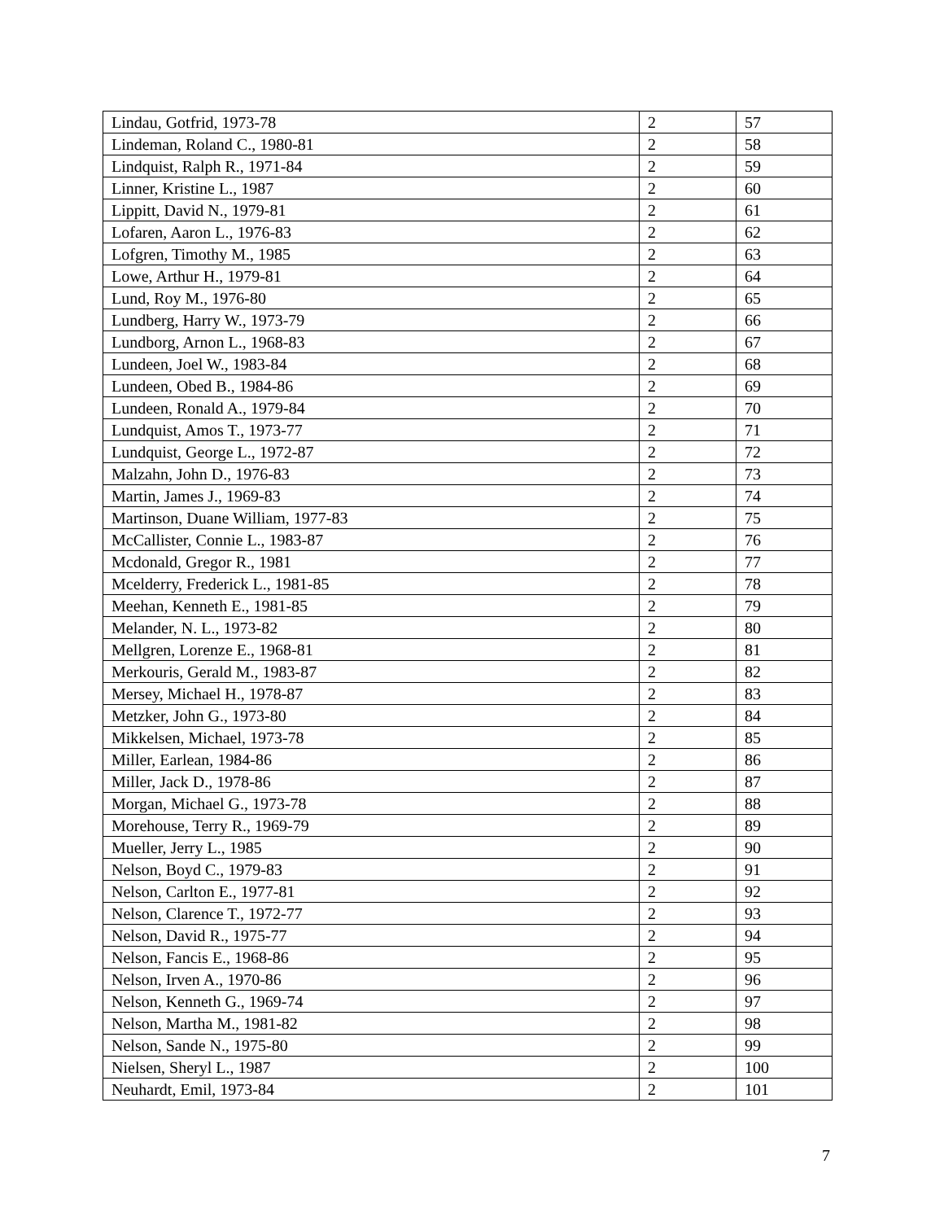| Lindau, Gotfrid, 1973-78 | 2 | 57 |
| Lindeman, Roland C., 1980-81 | 2 | 58 |
| Lindquist, Ralph R., 1971-84 | 2 | 59 |
| Linner, Kristine L., 1987 | 2 | 60 |
| Lippitt, David N., 1979-81 | 2 | 61 |
| Lofaren, Aaron L., 1976-83 | 2 | 62 |
| Lofgren, Timothy M., 1985 | 2 | 63 |
| Lowe, Arthur H., 1979-81 | 2 | 64 |
| Lund, Roy M., 1976-80 | 2 | 65 |
| Lundberg, Harry W., 1973-79 | 2 | 66 |
| Lundborg, Arnon L., 1968-83 | 2 | 67 |
| Lundeen, Joel W., 1983-84 | 2 | 68 |
| Lundeen, Obed B., 1984-86 | 2 | 69 |
| Lundeen, Ronald A., 1979-84 | 2 | 70 |
| Lundquist, Amos T., 1973-77 | 2 | 71 |
| Lundquist, George L., 1972-87 | 2 | 72 |
| Malzahn, John D., 1976-83 | 2 | 73 |
| Martin, James J., 1969-83 | 2 | 74 |
| Martinson, Duane William, 1977-83 | 2 | 75 |
| McCallister, Connie L., 1983-87 | 2 | 76 |
| Mcdonald, Gregor R., 1981 | 2 | 77 |
| Mcelderry, Frederick L., 1981-85 | 2 | 78 |
| Meehan, Kenneth E., 1981-85 | 2 | 79 |
| Melander, N. L., 1973-82 | 2 | 80 |
| Mellgren, Lorenze E., 1968-81 | 2 | 81 |
| Merkouris, Gerald M., 1983-87 | 2 | 82 |
| Mersey, Michael H., 1978-87 | 2 | 83 |
| Metzker, John G., 1973-80 | 2 | 84 |
| Mikkelsen, Michael, 1973-78 | 2 | 85 |
| Miller, Earlean, 1984-86 | 2 | 86 |
| Miller, Jack D., 1978-86 | 2 | 87 |
| Morgan, Michael G., 1973-78 | 2 | 88 |
| Morehouse, Terry R., 1969-79 | 2 | 89 |
| Mueller, Jerry L., 1985 | 2 | 90 |
| Nelson, Boyd C., 1979-83 | 2 | 91 |
| Nelson, Carlton E., 1977-81 | 2 | 92 |
| Nelson, Clarence T., 1972-77 | 2 | 93 |
| Nelson, David R., 1975-77 | 2 | 94 |
| Nelson, Fancis E., 1968-86 | 2 | 95 |
| Nelson, Irven A., 1970-86 | 2 | 96 |
| Nelson, Kenneth G., 1969-74 | 2 | 97 |
| Nelson, Martha M., 1981-82 | 2 | 98 |
| Nelson, Sande N., 1975-80 | 2 | 99 |
| Nielsen, Sheryl L., 1987 | 2 | 100 |
| Neuhardt, Emil, 1973-84 | 2 | 101 |
7